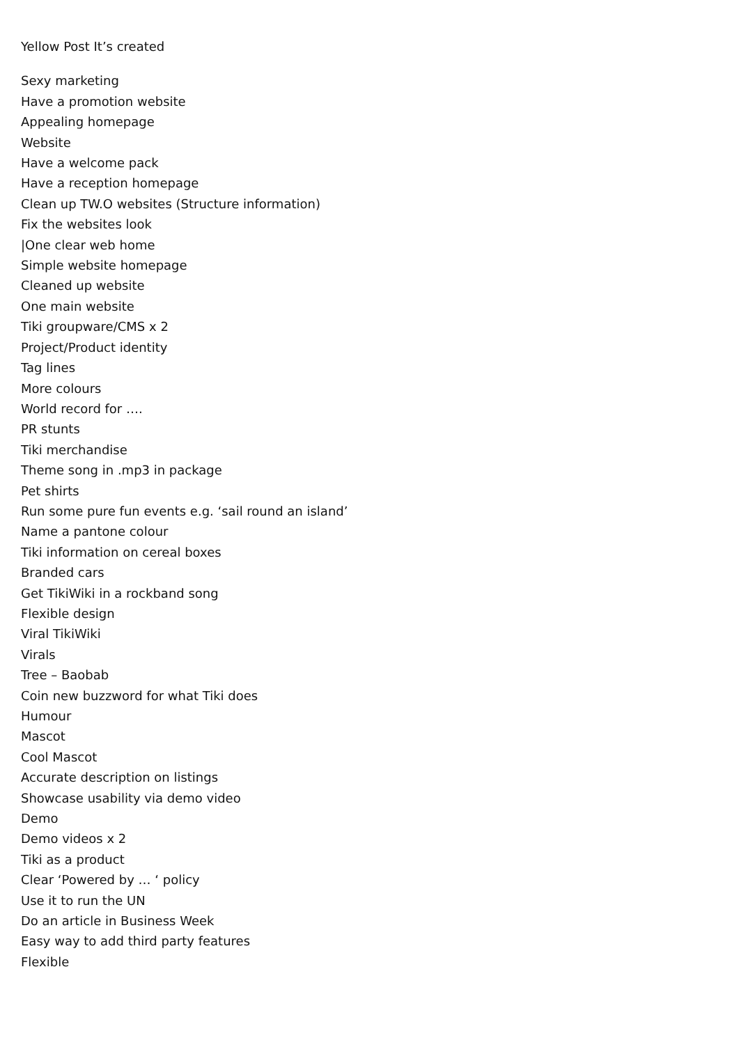Yellow Post It’s created
Sexy marketing
Have a promotion website
Appealing homepage
Website
Have a welcome pack
Have a reception homepage
Clean up TW.O websites (Structure information)
Fix the websites look
|One clear web home
Simple website homepage
Cleaned up website
One main website
Tiki groupware/CMS x 2
Project/Product identity
Tag lines
More colours
World record for ….
PR stunts
Tiki merchandise
Theme song in .mp3 in package
Pet shirts
Run some pure fun events e.g. ‘sail round an island’
Name a pantone colour
Tiki information on cereal boxes
Branded cars
Get TikiWiki in a rockband song
Flexible design
Viral TikiWiki
Virals
Tree – Baobab
Coin new buzzword for what Tiki does
Humour
Mascot
Cool Mascot
Accurate description on listings
Showcase usability via demo video
Demo
Demo videos x 2
Tiki as a product
Clear ‘Powered by … ‘ policy
Use it to run the UN
Do an article in Business Week
Easy way to add third party features
Flexible